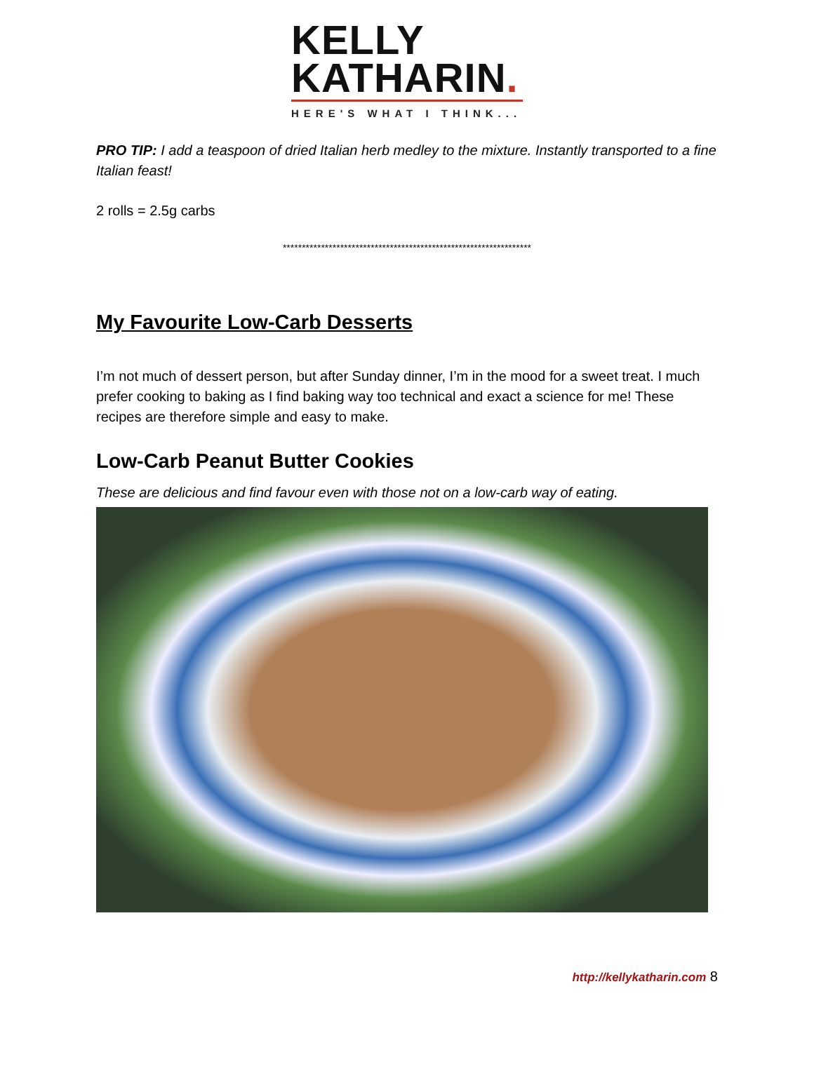KELLY
KATHARIN.
HERE'S WHAT I THINK...
PRO TIP: I add a teaspoon of dried Italian herb medley to the mixture. Instantly transported to a fine Italian feast!
2 rolls = 2.5g carbs
*****************************************************************
My Favourite Low-Carb Desserts
I’m not much of dessert person, but after Sunday dinner, I’m in the mood for a sweet treat. I much prefer cooking to baking as I find baking way too technical and exact a science for me! These recipes are therefore simple and easy to make.
Low-Carb Peanut Butter Cookies
These are delicious and find favour even with those not on a low-carb way of eating.
http://kellykatharin.com 8